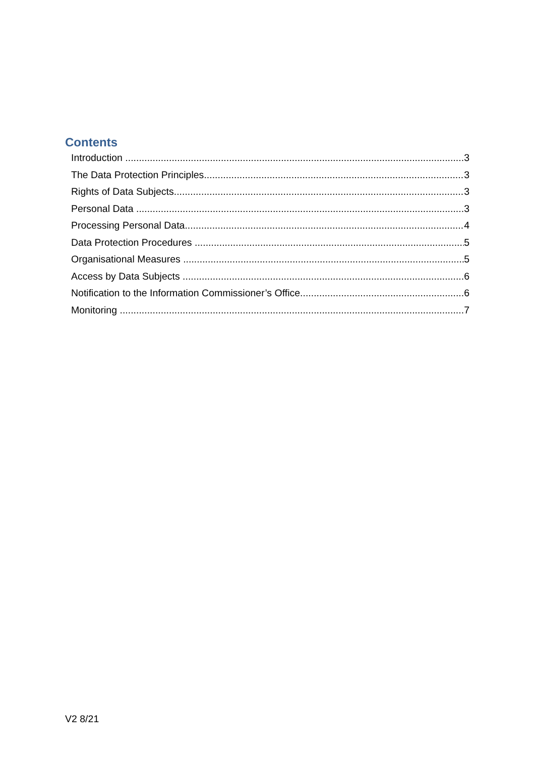Contents
Introduction 3
The Data Protection Principles 3
Rights of Data Subjects 3
Personal Data 3
Processing Personal Data 4
Data Protection Procedures 5
Organisational Measures 5
Access by Data Subjects 6
Notification to the Information Commissioner’s Office 6
Monitoring 7
V2 8/21